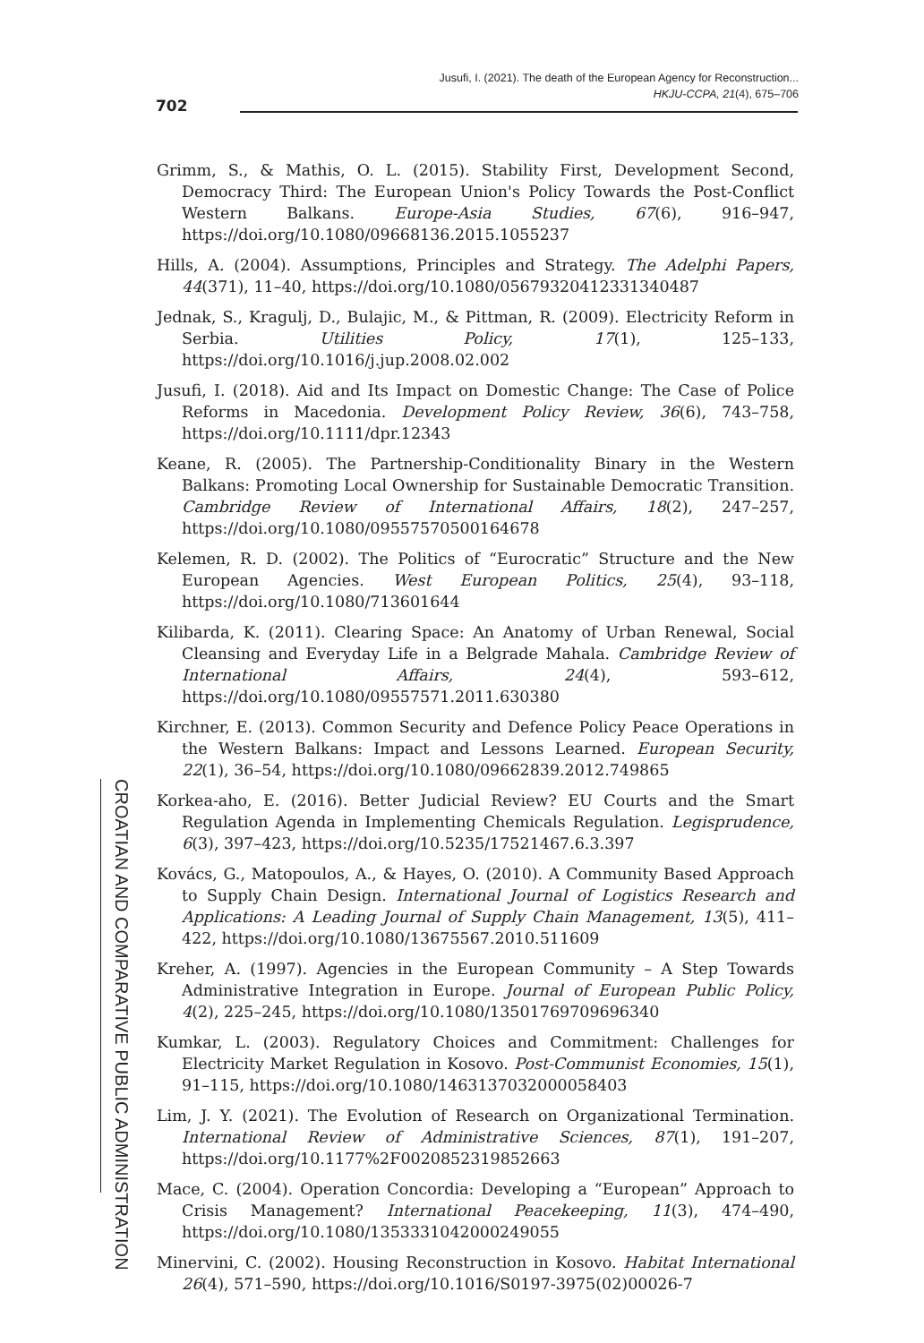Jusufi, I. (2021). The death of the European Agency for Reconstruction...
HKJU-CCPA, 21(4), 675–706
702
Grimm, S., & Mathis, O. L. (2015). Stability First, Development Second, Democracy Third: The European Union's Policy Towards the Post-Conflict Western Balkans. Europe-Asia Studies, 67(6), 916–947, https://doi.org/10.1080/09668136.2015.1055237
Hills, A. (2004). Assumptions, Principles and Strategy. The Adelphi Papers, 44(371), 11–40, https://doi.org/10.1080/05679320412331340487
Jednak, S., Kragulj, D., Bulajic, M., & Pittman, R. (2009). Electricity Reform in Serbia. Utilities Policy, 17(1), 125–133, https://doi.org/10.1016/j.jup.2008.02.002
Jusufi, I. (2018). Aid and Its Impact on Domestic Change: The Case of Police Reforms in Macedonia. Development Policy Review, 36(6), 743–758, https://doi.org/10.1111/dpr.12343
Keane, R. (2005). The Partnership-Conditionality Binary in the Western Balkans: Promoting Local Ownership for Sustainable Democratic Transition. Cambridge Review of International Affairs, 18(2), 247–257, https://doi.org/10.1080/09557570500164678
Kelemen, R. D. (2002). The Politics of “Eurocratic” Structure and the New European Agencies. West European Politics, 25(4), 93–118, https://doi.org/10.1080/713601644
Kilibarda, K. (2011). Clearing Space: An Anatomy of Urban Renewal, Social Cleansing and Everyday Life in a Belgrade Mahala. Cambridge Review of International Affairs, 24(4), 593–612, https://doi.org/10.1080/09557571.2011.630380
Kirchner, E. (2013). Common Security and Defence Policy Peace Operations in the Western Balkans: Impact and Lessons Learned. European Security, 22(1), 36–54, https://doi.org/10.1080/09662839.2012.749865
Korkea-aho, E. (2016). Better Judicial Review? EU Courts and the Smart Regulation Agenda in Implementing Chemicals Regulation. Legisprudence, 6(3), 397–423, https://doi.org/10.5235/17521467.6.3.397
Kovács, G., Matopoulos, A., & Hayes, O. (2010). A Community Based Approach to Supply Chain Design. International Journal of Logistics Research and Applications: A Leading Journal of Supply Chain Management, 13(5), 411–422, https://doi.org/10.1080/13675567.2010.511609
Kreher, A. (1997). Agencies in the European Community – A Step Towards Administrative Integration in Europe. Journal of European Public Policy, 4(2), 225–245, https://doi.org/10.1080/13501769709696340
Kumkar, L. (2003). Regulatory Choices and Commitment: Challenges for Electricity Market Regulation in Kosovo. Post-Communist Economies, 15(1), 91–115, https://doi.org/10.1080/1463137032000058403
Lim, J. Y. (2021). The Evolution of Research on Organizational Termination. International Review of Administrative Sciences, 87(1), 191–207, https://doi.org/10.1177%2F0020852319852663
Mace, C. (2004). Operation Concordia: Developing a “European” Approach to Crisis Management? International Peacekeeping, 11(3), 474–490, https://doi.org/10.1080/1353331042000249055
Minervini, C. (2002). Housing Reconstruction in Kosovo. Habitat International 26(4), 571–590, https://doi.org/10.1016/S0197-3975(02)00026-7
CROATIAN AND COMPARATIVE PUBLIC ADMINISTRATION